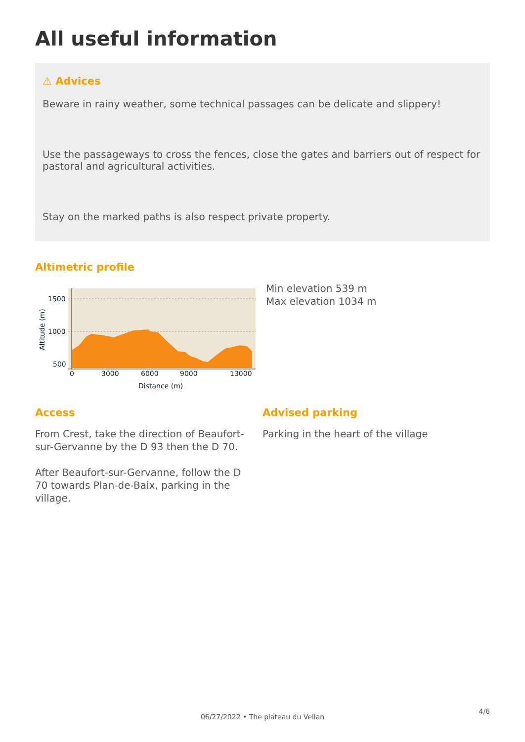All useful information
⚠ Advices
Beware in rainy weather, some technical passages can be delicate and slippery!
Use the passageways to cross the fences, close the gates and barriers out of respect for pastoral and agricultural activities.
Stay on the marked paths is also respect private property.
Altimetric profile
1500
1000
500
0
3000
6000
9000
13000
Distance (m)
Altitude (m)
Min elevation 539 m
Max elevation 1034 m
Access
From Crest, take the direction of Beaufort-sur-Gervanne by the D 93 then the D 70.
After Beaufort-sur-Gervanne, follow the D 70 towards Plan-de-Baix, parking in the village.
Advised parking
Parking in the heart of the village
4/6
06/27/2022 • The plateau du Vellan